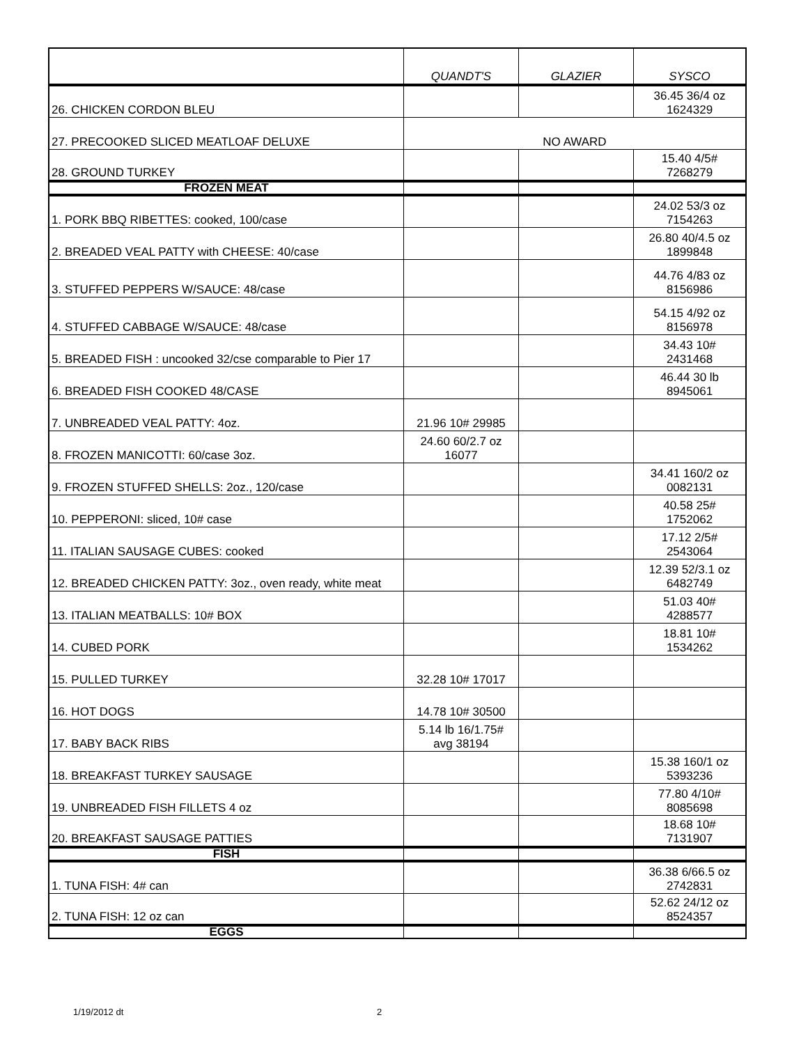| | QUANDT'S | GLAZIER | SYSCO |
| --- | --- | --- | --- |
| 26. CHICKEN CORDON BLEU | | | 36.45 36/4 oz 1624329 |
| 27. PRECOOKED SLICED MEATLOAF DELUXE | NO AWARD | | |
| 28. GROUND TURKEY | | | 15.40 4/5# 7268279 |
| FROZEN MEAT | | | |
| 1. PORK BBQ RIBETTES: cooked, 100/case | | | 24.02 53/3 oz 7154263 |
| 2. BREADED VEAL PATTY with CHEESE: 40/case | | | 26.80 40/4.5 oz 1899848 |
| 3. STUFFED PEPPERS W/SAUCE: 48/case | | | 44.76 4/83 oz 8156986 |
| 4. STUFFED CABBAGE W/SAUCE: 48/case | | | 54.15 4/92 oz 8156978 |
| 5. BREADED FISH : uncooked 32/cse comparable to Pier 17 | | | 34.43 10# 2431468 |
| 6. BREADED FISH COOKED 48/CASE | | | 46.44 30 lb 8945061 |
| 7. UNBREADED VEAL PATTY: 4oz. | 21.96 10# 29985 | | |
| 8. FROZEN MANICOTTI: 60/case 3oz. | 24.60 60/2.7 oz 16077 | | |
| 9. FROZEN STUFFED SHELLS: 2oz., 120/case | | | 34.41 160/2 oz 0082131 |
| 10. PEPPERONI: sliced, 10# case | | | 40.58 25# 1752062 |
| 11. ITALIAN SAUSAGE CUBES: cooked | | | 17.12 2/5# 2543064 |
| 12. BREADED CHICKEN PATTY: 3oz., oven ready, white meat | | | 12.39 52/3.1 oz 6482749 |
| 13. ITALIAN MEATBALLS: 10# BOX | | | 51.03 40# 4288577 |
| 14. CUBED PORK | | | 18.81 10# 1534262 |
| 15. PULLED TURKEY | 32.28 10# 17017 | | |
| 16. HOT DOGS | 14.78 10# 30500 | | |
| 17. BABY BACK RIBS | 5.14 lb 16/1.75# avg 38194 | | |
| 18. BREAKFAST TURKEY SAUSAGE | | | 15.38 160/1 oz 5393236 |
| 19. UNBREADED FISH FILLETS 4 oz | | | 77.80 4/10# 8085698 |
| 20. BREAKFAST SAUSAGE PATTIES | | | 18.68 10# 7131907 |
| FISH | | | |
| 1. TUNA FISH: 4# can | | | 36.38 6/66.5 oz 2742831 |
| 2. TUNA FISH: 12 oz can | | | 52.62 24/12 oz 8524357 |
| EGGS | | | |
1/19/2012 dt 2